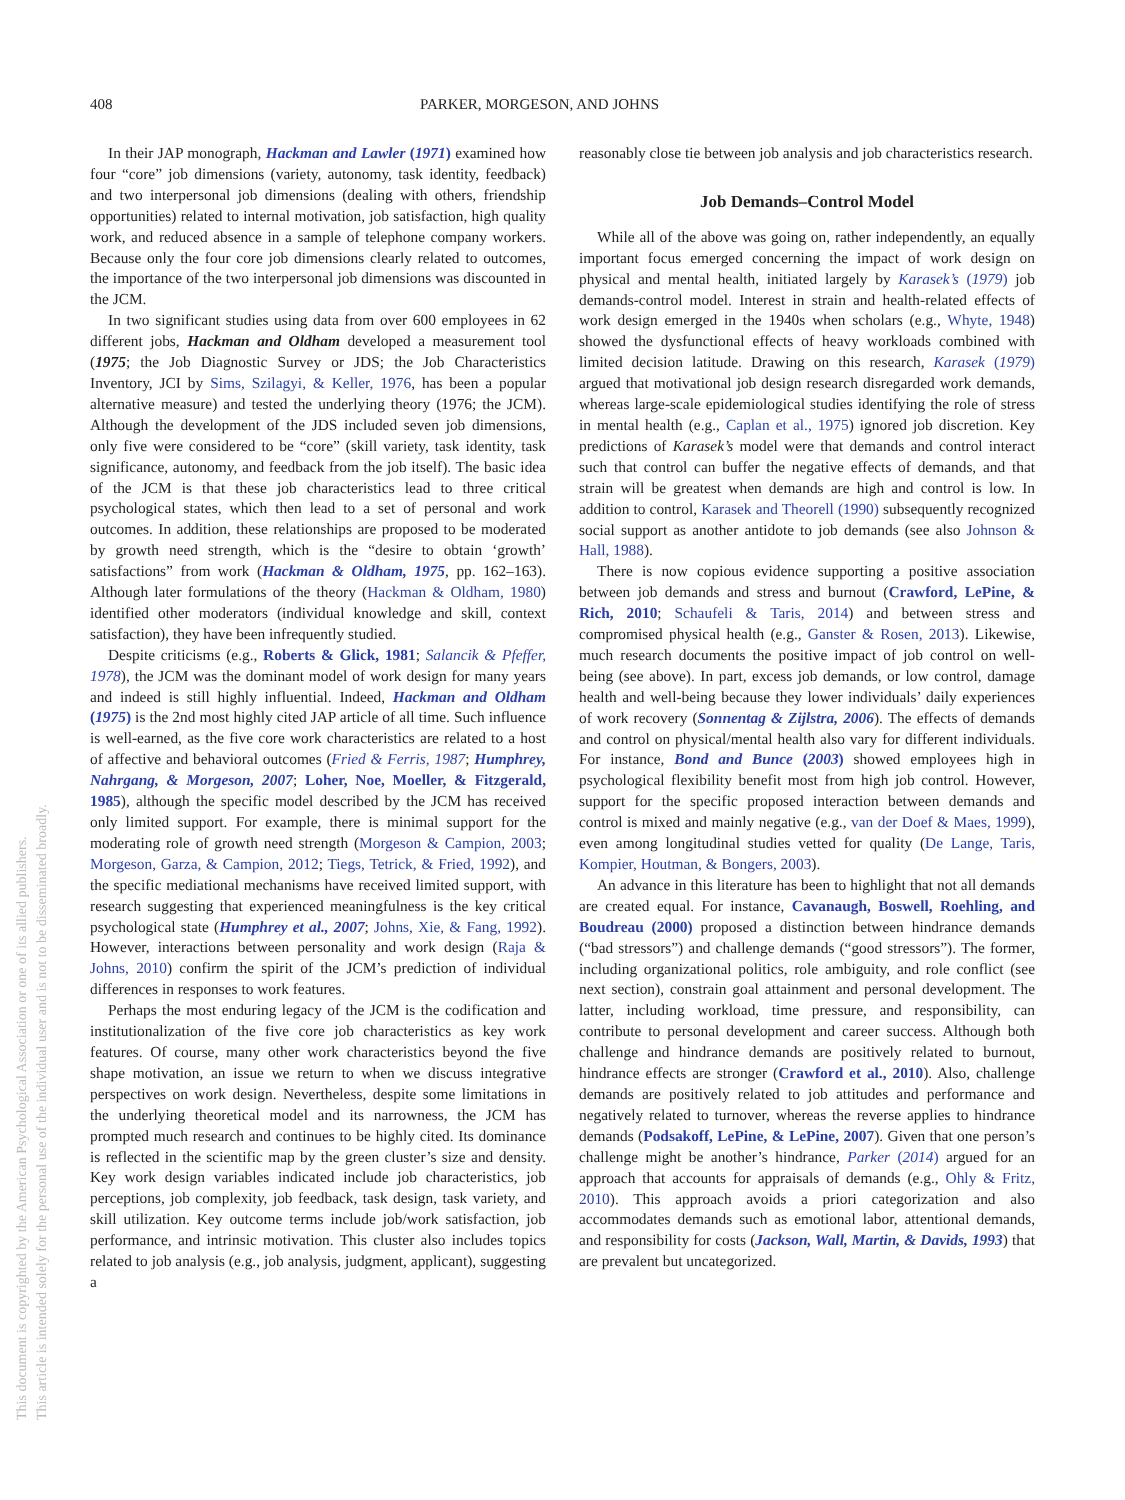408 PARKER, MORGESON, AND JOHNS
This document is copyrighted by the American Psychological Association or one of its allied publishers.
This article is intended solely for the personal use of the individual user and is not to be disseminated broadly.
In their JAP monograph, Hackman and Lawler (1971) examined how four “core” job dimensions (variety, autonomy, task identity, feedback) and two interpersonal job dimensions (dealing with others, friendship opportunities) related to internal motivation, job satisfaction, high quality work, and reduced absence in a sample of telephone company workers. Because only the four core job dimensions clearly related to outcomes, the importance of the two interpersonal job dimensions was discounted in the JCM.
In two significant studies using data from over 600 employees in 62 different jobs, Hackman and Oldham developed a measurement tool (1975; the Job Diagnostic Survey or JDS; the Job Characteristics Inventory, JCI by Sims, Szilagyi, & Keller, 1976, has been a popular alternative measure) and tested the underlying theory (1976; the JCM). Although the development of the JDS included seven job dimensions, only five were considered to be “core” (skill variety, task identity, task significance, autonomy, and feedback from the job itself). The basic idea of the JCM is that these job characteristics lead to three critical psychological states, which then lead to a set of personal and work outcomes. In addition, these relationships are proposed to be moderated by growth need strength, which is the “desire to obtain ‘growth’ satisfactions” from work (Hackman & Oldham, 1975, pp. 162–163). Although later formulations of the theory (Hackman & Oldham, 1980) identified other moderators (individual knowledge and skill, context satisfaction), they have been infrequently studied.
Despite criticisms (e.g., Roberts & Glick, 1981; Salancik & Pfeffer, 1978), the JCM was the dominant model of work design for many years and indeed is still highly influential. Indeed, Hackman and Oldham (1975) is the 2nd most highly cited JAP article of all time. Such influence is well-earned, as the five core work characteristics are related to a host of affective and behavioral outcomes (Fried & Ferris, 1987; Humphrey, Nahrgang, & Morgeson, 2007; Loher, Noe, Moeller, & Fitzgerald, 1985), although the specific model described by the JCM has received only limited support. For example, there is minimal support for the moderating role of growth need strength (Morgeson & Campion, 2003; Morgeson, Garza, & Campion, 2012; Tiegs, Tetrick, & Fried, 1992), and the specific mediational mechanisms have received limited support, with research suggesting that experienced meaningfulness is the key critical psychological state (Humphrey et al., 2007; Johns, Xie, & Fang, 1992). However, interactions between personality and work design (Raja & Johns, 2010) confirm the spirit of the JCM’s prediction of individual differences in responses to work features.
Perhaps the most enduring legacy of the JCM is the codification and institutionalization of the five core job characteristics as key work features. Of course, many other work characteristics beyond the five shape motivation, an issue we return to when we discuss integrative perspectives on work design. Nevertheless, despite some limitations in the underlying theoretical model and its narrowness, the JCM has prompted much research and continues to be highly cited. Its dominance is reflected in the scientific map by the green cluster’s size and density. Key work design variables indicated include job characteristics, job perceptions, job complexity, job feedback, task design, task variety, and skill utilization. Key outcome terms include job/work satisfaction, job performance, and intrinsic motivation. This cluster also includes topics related to job analysis (e.g., job analysis, judgment, applicant), suggesting a
reasonably close tie between job analysis and job characteristics research.
Job Demands–Control Model
While all of the above was going on, rather independently, an equally important focus emerged concerning the impact of work design on physical and mental health, initiated largely by Karasek’s (1979) job demands-control model. Interest in strain and health-related effects of work design emerged in the 1940s when scholars (e.g., Whyte, 1948) showed the dysfunctional effects of heavy workloads combined with limited decision latitude. Drawing on this research, Karasek (1979) argued that motivational job design research disregarded work demands, whereas large-scale epidemiological studies identifying the role of stress in mental health (e.g., Caplan et al., 1975) ignored job discretion. Key predictions of Karasek’s model were that demands and control interact such that control can buffer the negative effects of demands, and that strain will be greatest when demands are high and control is low. In addition to control, Karasek and Theorell (1990) subsequently recognized social support as another antidote to job demands (see also Johnson & Hall, 1988).
There is now copious evidence supporting a positive association between job demands and stress and burnout (Crawford, LePine, & Rich, 2010; Schaufeli & Taris, 2014) and between stress and compromised physical health (e.g., Ganster & Rosen, 2013). Likewise, much research documents the positive impact of job control on well-being (see above). In part, excess job demands, or low control, damage health and well-being because they lower individuals’ daily experiences of work recovery (Sonnentag & Zijlstra, 2006). The effects of demands and control on physical/mental health also vary for different individuals. For instance, Bond and Bunce (2003) showed employees high in psychological flexibility benefit most from high job control. However, support for the specific proposed interaction between demands and control is mixed and mainly negative (e.g., van der Doef & Maes, 1999), even among longitudinal studies vetted for quality (De Lange, Taris, Kompier, Houtman, & Bongers, 2003).
An advance in this literature has been to highlight that not all demands are created equal. For instance, Cavanaugh, Boswell, Roehling, and Boudreau (2000) proposed a distinction between hindrance demands (“bad stressors”) and challenge demands (“good stressors”). The former, including organizational politics, role ambiguity, and role conflict (see next section), constrain goal attainment and personal development. The latter, including workload, time pressure, and responsibility, can contribute to personal development and career success. Although both challenge and hindrance demands are positively related to burnout, hindrance effects are stronger (Crawford et al., 2010). Also, challenge demands are positively related to job attitudes and performance and negatively related to turnover, whereas the reverse applies to hindrance demands (Podsakoff, LePine, & LePine, 2007). Given that one person’s challenge might be another’s hindrance, Parker (2014) argued for an approach that accounts for appraisals of demands (e.g., Ohly & Fritz, 2010). This approach avoids a priori categorization and also accommodates demands such as emotional labor, attentional demands, and responsibility for costs (Jackson, Wall, Martin, & Davids, 1993) that are prevalent but uncategorized.